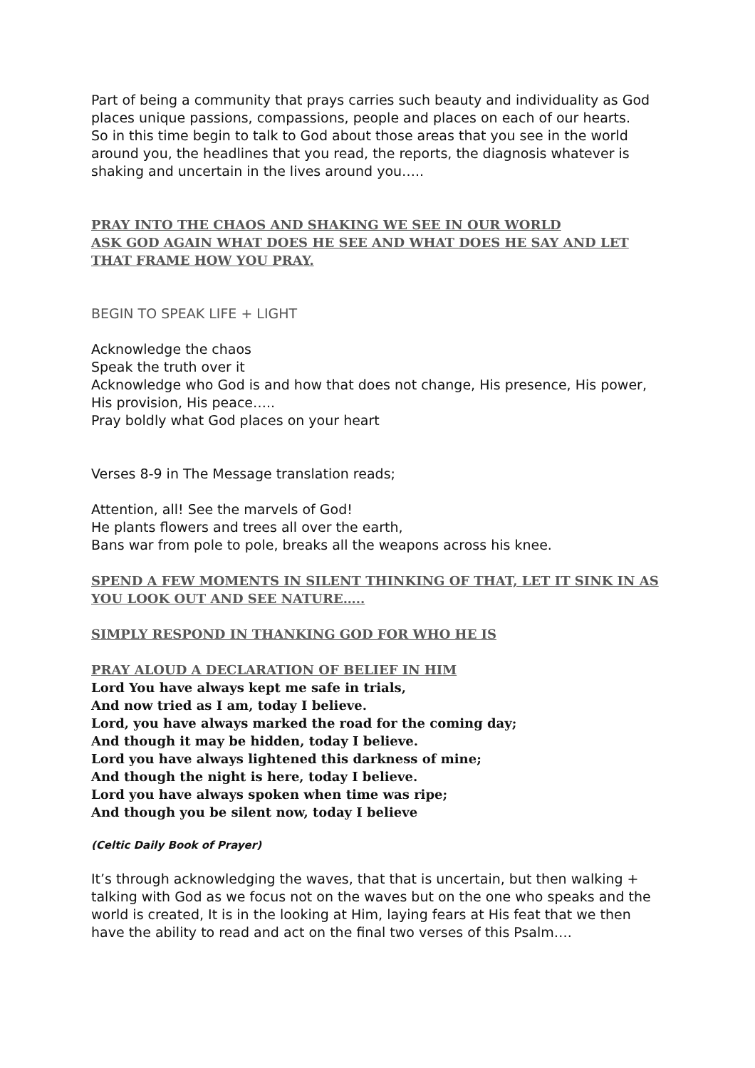Part of being a community that prays carries such beauty and individuality as God places unique passions, compassions, people and places on each of our hearts.
So in this time begin to talk to God about those areas that you see in the world around you, the headlines that you read, the reports, the diagnosis whatever is shaking and uncertain in the lives around you…..
PRAY INTO THE CHAOS AND SHAKING WE SEE IN OUR WORLD
ASK GOD AGAIN WHAT DOES HE SEE AND WHAT DOES HE SAY AND LET THAT FRAME HOW YOU PRAY.
BEGIN TO SPEAK LIFE + LIGHT
Acknowledge the chaos
Speak the truth over it
Acknowledge who God is and how that does not change, His presence, His power, His provision, His peace…..
Pray boldly what God places on your heart
Verses 8-9 in The Message translation reads;
Attention, all! See the marvels of God!
He plants flowers and trees all over the earth,
Bans war from pole to pole, breaks all the weapons across his knee.
SPEND A FEW MOMENTS IN SILENT THINKING OF THAT, LET IT SINK IN AS YOU LOOK OUT AND SEE NATURE…..
SIMPLY RESPOND IN THANKING GOD FOR WHO HE IS
PRAY ALOUD A DECLARATION OF BELIEF IN HIM
Lord You have always kept me safe in trials,
And now tried as I am, today I believe.
Lord, you have always marked the road for the coming day;
And though it may be hidden, today I believe.
Lord you have always lightened this darkness of mine;
And though the night is here, today I believe.
Lord you have always spoken when time was ripe;
And though you be silent now, today I believe
(Celtic Daily Book of Prayer)
It’s through acknowledging the waves, that that is uncertain, but then walking + talking with God as we focus not on the waves but on the one who speaks and the world is created, It is in the looking at Him, laying fears at His feat that we then have the ability to read and act on the final two verses of this Psalm….